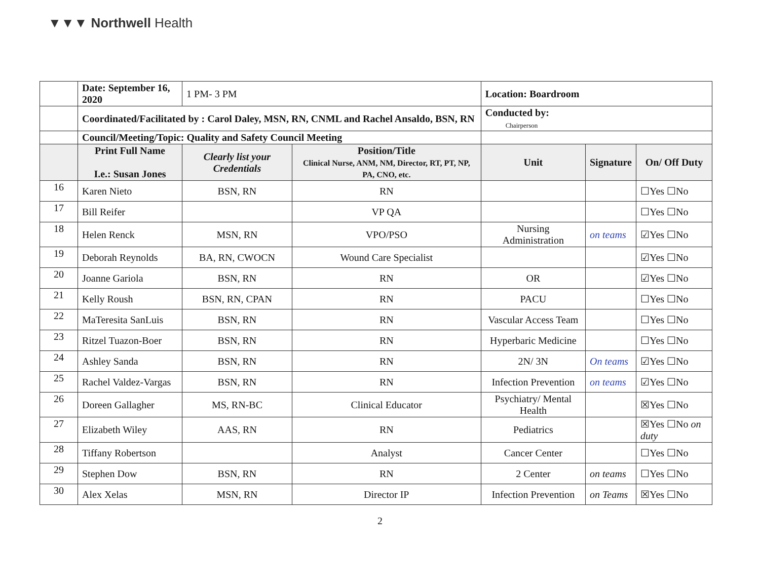▼▼▼ Northwell Health
| | Date: September 16, 2020 | 1 PM- 3 PM | | Location: Boardroom | | |
| | Coordinated/Facilitated by : Carol Daley, MSN, RN, CNML and Rachel Ansaldo, BSN, RN | | | Conducted by: Chairperson | | |
| | Council/Meeting/Topic: Quality and Safety Council Meeting | | | | | |
| | Print Full Name I.e.: Susan Jones | Clearly list your Credentials | Position/Title Clinical Nurse, ANM, NM, Director, RT, PT, NP, PA, CNO, etc. | Unit | Signature | On/ Off Duty |
| 16 | Karen Nieto | BSN, RN | RN | | | ☐Yes ☐No |
| 17 | Bill Reifer | | VP QA | | | ☐Yes ☐No |
| 18 | Helen Renck | MSN, RN | VPO/PSO | Nursing Administration | on teams | ☑Yes ☐No |
| 19 | Deborah Reynolds | BA, RN, CWOCN | Wound Care Specialist | | | ☑Yes ☐No |
| 20 | Joanne Gariola | BSN, RN | RN | OR | | ☑Yes ☐No |
| 21 | Kelly Roush | BSN, RN, CPAN | RN | PACU | | ☐Yes ☐No |
| 22 | MaTeresita SanLuis | BSN, RN | RN | Vascular Access Team | | ☐Yes ☐No |
| 23 | Ritzel Tuazon-Boer | BSN, RN | RN | Hyperbaric Medicine | | ☐Yes ☐No |
| 24 | Ashley Sanda | BSN, RN | RN | 2N/ 3N | On teams | ☑Yes ☐No |
| 25 | Rachel Valdez-Vargas | BSN, RN | RN | Infection Prevention | on teams | ☑Yes ☐No |
| 26 | Doreen Gallagher | MS, RN-BC | Clinical Educator | Psychiatry/ Mental Health | | ☒Yes ☐No |
| 27 | Elizabeth Wiley | AAS, RN | RN | Pediatrics | | ☒Yes ☐No on duty |
| 28 | Tiffany Robertson | | Analyst | Cancer Center | | ☐Yes ☐No |
| 29 | Stephen Dow | BSN, RN | RN | 2 Center | on teams | ☐Yes ☐No |
| 30 | Alex Xelas | MSN, RN | Director IP | Infection Prevention | on Teams | ☒Yes ☐No |
2